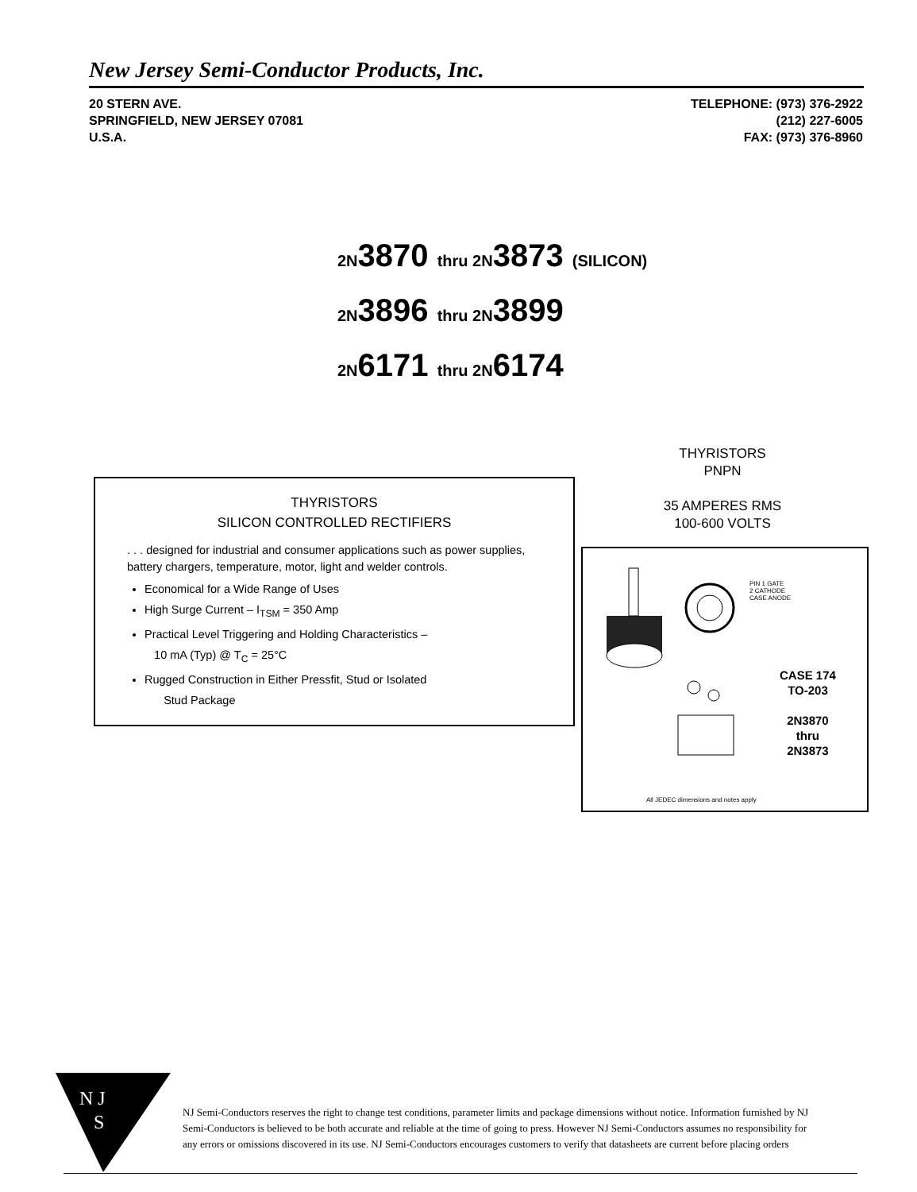New Jersey Semi-Conductor Products, Inc.
20 STERN AVE.
SPRINGFIELD, NEW JERSEY 07081
U.S.A.
TELEPHONE: (973) 376-2922
(212) 227-6005
FAX: (973) 376-8960
2N3870 thru 2N3873 (SILICON)
2N3896 thru 2N3899
2N6171 thru 2N6174
THYRISTORS
PNPN
35 AMPERES RMS
100-600 VOLTS
THYRISTORS
SILICON CONTROLLED RECTIFIERS
. . . designed for industrial and consumer applications such as power supplies, battery chargers, temperature, motor, light and welder controls.
Economical for a Wide Range of Uses
High Surge Current – I<sub>TSM</sub> = 350 Amp
Practical Level Triggering and Holding Characteristics –
10 mA (Typ) @ T<sub>C</sub> = 25°C
Rugged Construction in Either Pressfit, Stud or Isolated
Stud Package
PIN 1 GATE
2 CATHODE
CASE ANODE
CASE 174
TO-203
2N3870
thru
2N3873
All JEDEC dimensions and notes apply
N J
S
NJ Semi-Conductors reserves the right to change test conditions, parameter limits and package dimensions without notice. Information furnished by NJ Semi-Conductors is believed to be both accurate and reliable at the time of going to press. However NJ Semi-Conductors assumes no responsibility for any errors or omissions discovered in its use. NJ Semi-Conductors encourages customers to verify that datasheets are current before placing orders